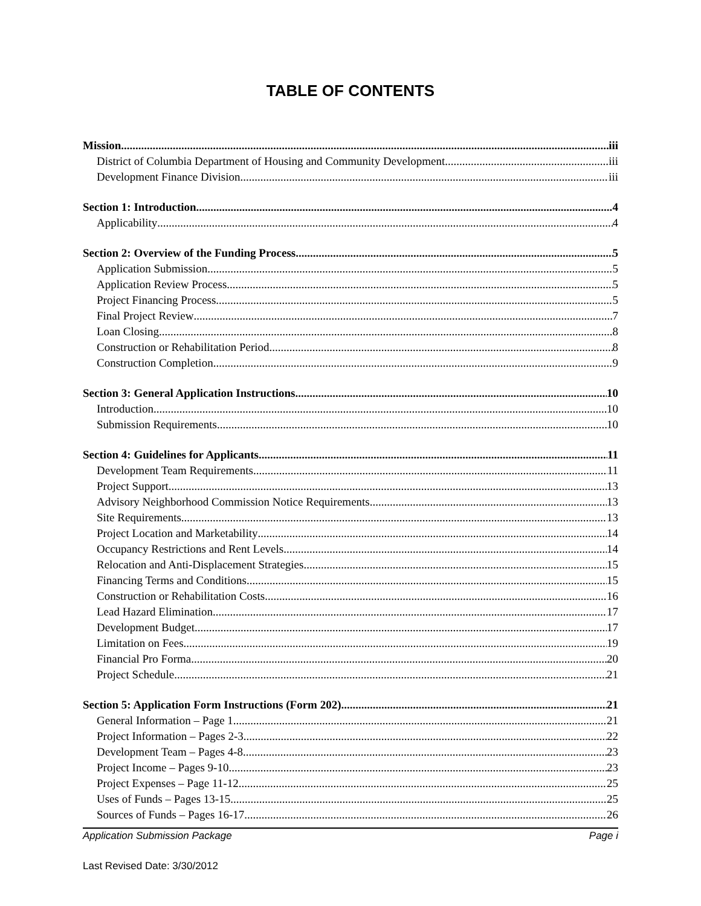TABLE OF CONTENTS
Mission iii
District of Columbia Department of Housing and Community Development iii
Development Finance Division iii
Section 1: Introduction 4
Applicability 4
Section 2: Overview of the Funding Process 5
Application Submission 5
Application Review Process 5
Project Financing Process 5
Final Project Review 7
Loan Closing 8
Construction or Rehabilitation Period 8
Construction Completion 9
Section 3: General Application Instructions 10
Introduction 10
Submission Requirements 10
Section 4: Guidelines for Applicants 11
Development Team Requirements 11
Project Support 13
Advisory Neighborhood Commission Notice Requirements 13
Site Requirements 13
Project Location and Marketability 14
Occupancy Restrictions and Rent Levels 14
Relocation and Anti-Displacement Strategies 15
Financing Terms and Conditions 15
Construction or Rehabilitation Costs 16
Lead Hazard Elimination 17
Development Budget 17
Limitation on Fees 19
Financial Pro Forma 20
Project Schedule 21
Section 5: Application Form Instructions (Form 202) 21
General Information – Page 1 21
Project Information – Pages 2-3 22
Development Team – Pages 4-8 23
Project Income – Pages 9-10 23
Project Expenses – Page 11-12 25
Uses of Funds – Pages 13-15 25
Sources of Funds – Pages 16-17 26
Application Submission Package Page i
Last Revised Date: 3/30/2012